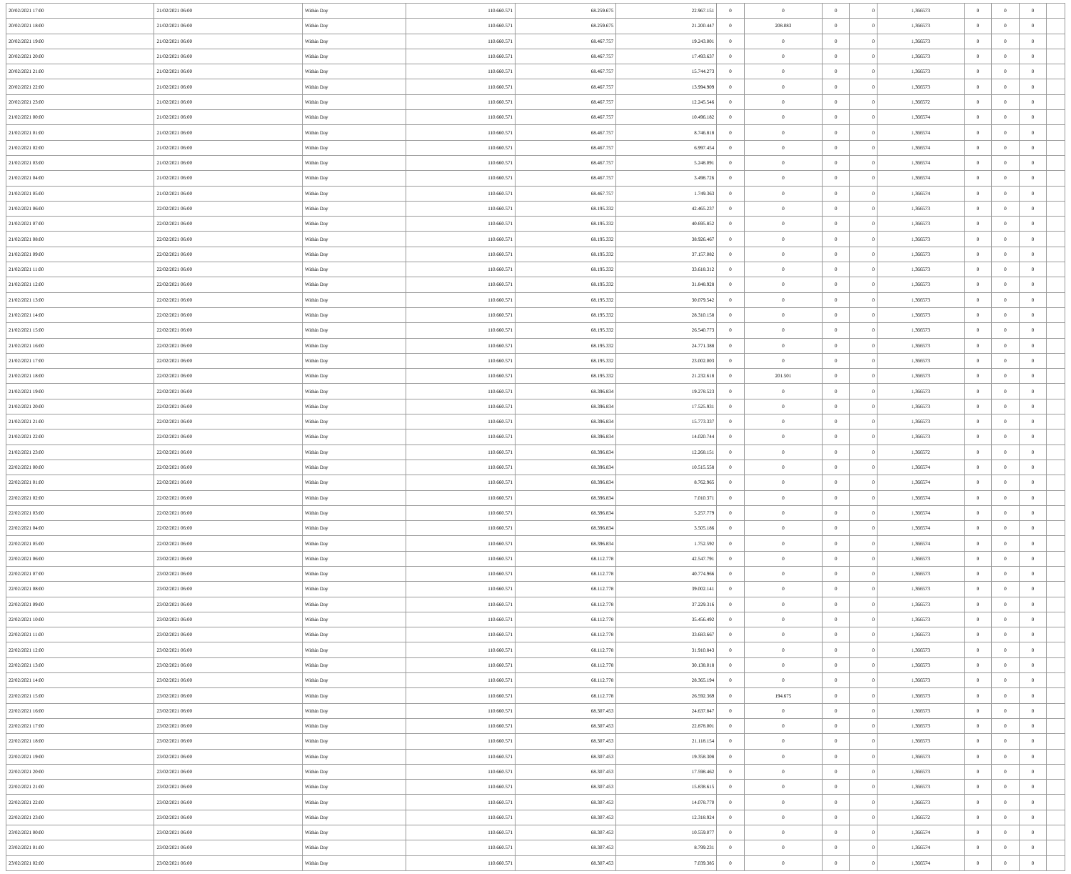| 20/02/2021 17:00 | 21/02/2021 06:00 | Within Day | 110.660.571 | 68.259.675 | 22.967.151 | 0 | 0 | 0 | 0 | 1,366573 | 0 | 0 | 0 | |
| 20/02/2021 18:00 | 21/02/2021 06:00 | Within Day | 110.660.571 | 68.259.675 | 21.200.447 | 0 | 208.083 | 0 | 0 | 1,366573 | 0 | 0 | 0 | |
| 20/02/2021 19:00 | 21/02/2021 06:00 | Within Day | 110.660.571 | 68.467.757 | 19.243.001 | 0 | 0 | 0 | 0 | 1,366573 | 0 | 0 | 0 | |
| 20/02/2021 20:00 | 21/02/2021 06:00 | Within Day | 110.660.571 | 68.467.757 | 17.493.637 | 0 | 0 | 0 | 0 | 1,366573 | 0 | 0 | 0 | |
| 20/02/2021 21:00 | 21/02/2021 06:00 | Within Day | 110.660.571 | 68.467.757 | 15.744.273 | 0 | 0 | 0 | 0 | 1,366573 | 0 | 0 | 0 | |
| 20/02/2021 22:00 | 21/02/2021 06:00 | Within Day | 110.660.571 | 68.467.757 | 13.994.909 | 0 | 0 | 0 | 0 | 1,366573 | 0 | 0 | 0 | |
| 20/02/2021 23:00 | 21/02/2021 06:00 | Within Day | 110.660.571 | 68.467.757 | 12.245.546 | 0 | 0 | 0 | 0 | 1,366572 | 0 | 0 | 0 | |
| 21/02/2021 00:00 | 21/02/2021 06:00 | Within Day | 110.660.571 | 68.467.757 | 10.496.182 | 0 | 0 | 0 | 0 | 1,366574 | 0 | 0 | 0 | |
| 21/02/2021 01:00 | 21/02/2021 06:00 | Within Day | 110.660.571 | 68.467.757 | 8.746.818 | 0 | 0 | 0 | 0 | 1,366574 | 0 | 0 | 0 | |
| 21/02/2021 02:00 | 21/02/2021 06:00 | Within Day | 110.660.571 | 68.467.757 | 6.997.454 | 0 | 0 | 0 | 0 | 1,366574 | 0 | 0 | 0 | |
| 21/02/2021 03:00 | 21/02/2021 06:00 | Within Day | 110.660.571 | 68.467.757 | 5.248.091 | 0 | 0 | 0 | 0 | 1,366574 | 0 | 0 | 0 | |
| 21/02/2021 04:00 | 21/02/2021 06:00 | Within Day | 110.660.571 | 68.467.757 | 3.498.726 | 0 | 0 | 0 | 0 | 1,366574 | 0 | 0 | 0 | |
| 21/02/2021 05:00 | 21/02/2021 06:00 | Within Day | 110.660.571 | 68.467.757 | 1.749.363 | 0 | 0 | 0 | 0 | 1,366574 | 0 | 0 | 0 | |
| 21/02/2021 06:00 | 22/02/2021 06:00 | Within Day | 110.660.571 | 68.195.332 | 42.465.237 | 0 | 0 | 0 | 0 | 1,366573 | 0 | 0 | 0 | |
| 21/02/2021 07:00 | 22/02/2021 06:00 | Within Day | 110.660.571 | 68.195.332 | 40.695.852 | 0 | 0 | 0 | 0 | 1,366573 | 0 | 0 | 0 | |
| 21/02/2021 08:00 | 22/02/2021 06:00 | Within Day | 110.660.571 | 68.195.332 | 38.926.467 | 0 | 0 | 0 | 0 | 1,366573 | 0 | 0 | 0 | |
| 21/02/2021 09:00 | 22/02/2021 06:00 | Within Day | 110.660.571 | 68.195.332 | 37.157.082 | 0 | 0 | 0 | 0 | 1,366573 | 0 | 0 | 0 | |
| 21/02/2021 11:00 | 22/02/2021 06:00 | Within Day | 110.660.571 | 68.195.332 | 33.618.312 | 0 | 0 | 0 | 0 | 1,366573 | 0 | 0 | 0 | |
| 21/02/2021 12:00 | 22/02/2021 06:00 | Within Day | 110.660.571 | 68.195.332 | 31.848.928 | 0 | 0 | 0 | 0 | 1,366573 | 0 | 0 | 0 | |
| 21/02/2021 13:00 | 22/02/2021 06:00 | Within Day | 110.660.571 | 68.195.332 | 30.079.542 | 0 | 0 | 0 | 0 | 1,366573 | 0 | 0 | 0 | |
| 21/02/2021 14:00 | 22/02/2021 06:00 | Within Day | 110.660.571 | 68.195.332 | 28.310.158 | 0 | 0 | 0 | 0 | 1,366573 | 0 | 0 | 0 | |
| 21/02/2021 15:00 | 22/02/2021 06:00 | Within Day | 110.660.571 | 68.195.332 | 26.540.773 | 0 | 0 | 0 | 0 | 1,366573 | 0 | 0 | 0 | |
| 21/02/2021 16:00 | 22/02/2021 06:00 | Within Day | 110.660.571 | 68.195.332 | 24.771.388 | 0 | 0 | 0 | 0 | 1,366573 | 0 | 0 | 0 | |
| 21/02/2021 17:00 | 22/02/2021 06:00 | Within Day | 110.660.571 | 68.195.332 | 23.002.003 | 0 | 0 | 0 | 0 | 1,366573 | 0 | 0 | 0 | |
| 21/02/2021 18:00 | 22/02/2021 06:00 | Within Day | 110.660.571 | 68.195.332 | 21.232.618 | 0 | 201.501 | 0 | 0 | 1,366573 | 0 | 0 | 0 | |
| 21/02/2021 19:00 | 22/02/2021 06:00 | Within Day | 110.660.571 | 68.396.834 | 19.278.523 | 0 | 0 | 0 | 0 | 1,366573 | 0 | 0 | 0 | |
| 21/02/2021 20:00 | 22/02/2021 06:00 | Within Day | 110.660.571 | 68.396.834 | 17.525.931 | 0 | 0 | 0 | 0 | 1,366573 | 0 | 0 | 0 | |
| 21/02/2021 21:00 | 22/02/2021 06:00 | Within Day | 110.660.571 | 68.396.834 | 15.773.337 | 0 | 0 | 0 | 0 | 1,366573 | 0 | 0 | 0 | |
| 21/02/2021 22:00 | 22/02/2021 06:00 | Within Day | 110.660.571 | 68.396.834 | 14.020.744 | 0 | 0 | 0 | 0 | 1,366573 | 0 | 0 | 0 | |
| 21/02/2021 23:00 | 22/02/2021 06:00 | Within Day | 110.660.571 | 68.396.834 | 12.268.151 | 0 | 0 | 0 | 0 | 1,366572 | 0 | 0 | 0 | |
| 22/02/2021 00:00 | 22/02/2021 06:00 | Within Day | 110.660.571 | 68.396.834 | 10.515.558 | 0 | 0 | 0 | 0 | 1,366574 | 0 | 0 | 0 | |
| 22/02/2021 01:00 | 22/02/2021 06:00 | Within Day | 110.660.571 | 68.396.834 | 8.762.965 | 0 | 0 | 0 | 0 | 1,366574 | 0 | 0 | 0 | |
| 22/02/2021 02:00 | 22/02/2021 06:00 | Within Day | 110.660.571 | 68.396.834 | 7.010.371 | 0 | 0 | 0 | 0 | 1,366574 | 0 | 0 | 0 | |
| 22/02/2021 03:00 | 22/02/2021 06:00 | Within Day | 110.660.571 | 68.396.834 | 5.257.779 | 0 | 0 | 0 | 0 | 1,366574 | 0 | 0 | 0 | |
| 22/02/2021 04:00 | 22/02/2021 06:00 | Within Day | 110.660.571 | 68.396.834 | 3.505.186 | 0 | 0 | 0 | 0 | 1,366574 | 0 | 0 | 0 | |
| 22/02/2021 05:00 | 22/02/2021 06:00 | Within Day | 110.660.571 | 68.396.834 | 1.752.592 | 0 | 0 | 0 | 0 | 1,366574 | 0 | 0 | 0 | |
| 22/02/2021 06:00 | 23/02/2021 06:00 | Within Day | 110.660.571 | 68.112.778 | 42.547.791 | 0 | 0 | 0 | 0 | 1,366573 | 0 | 0 | 0 | |
| 22/02/2021 07:00 | 23/02/2021 06:00 | Within Day | 110.660.571 | 68.112.778 | 40.774.966 | 0 | 0 | 0 | 0 | 1,366573 | 0 | 0 | 0 | |
| 22/02/2021 08:00 | 23/02/2021 06:00 | Within Day | 110.660.571 | 68.112.778 | 39.002.141 | 0 | 0 | 0 | 0 | 1,366573 | 0 | 0 | 0 | |
| 22/02/2021 09:00 | 23/02/2021 06:00 | Within Day | 110.660.571 | 68.112.778 | 37.229.316 | 0 | 0 | 0 | 0 | 1,366573 | 0 | 0 | 0 | |
| 22/02/2021 10:00 | 23/02/2021 06:00 | Within Day | 110.660.571 | 68.112.778 | 35.456.492 | 0 | 0 | 0 | 0 | 1,366573 | 0 | 0 | 0 | |
| 22/02/2021 11:00 | 23/02/2021 06:00 | Within Day | 110.660.571 | 68.112.778 | 33.683.667 | 0 | 0 | 0 | 0 | 1,366573 | 0 | 0 | 0 | |
| 22/02/2021 12:00 | 23/02/2021 06:00 | Within Day | 110.660.571 | 68.112.778 | 31.910.843 | 0 | 0 | 0 | 0 | 1,366573 | 0 | 0 | 0 | |
| 22/02/2021 13:00 | 23/02/2021 06:00 | Within Day | 110.660.571 | 68.112.778 | 30.138.018 | 0 | 0 | 0 | 0 | 1,366573 | 0 | 0 | 0 | |
| 22/02/2021 14:00 | 23/02/2021 06:00 | Within Day | 110.660.571 | 68.112.778 | 28.365.194 | 0 | 0 | 0 | 0 | 1,366573 | 0 | 0 | 0 | |
| 22/02/2021 15:00 | 23/02/2021 06:00 | Within Day | 110.660.571 | 68.112.778 | 26.592.369 | 0 | 194.675 | 0 | 0 | 1,366573 | 0 | 0 | 0 | |
| 22/02/2021 16:00 | 23/02/2021 06:00 | Within Day | 110.660.571 | 68.307.453 | 24.637.847 | 0 | 0 | 0 | 0 | 1,366573 | 0 | 0 | 0 | |
| 22/02/2021 17:00 | 23/02/2021 06:00 | Within Day | 110.660.571 | 68.307.453 | 22.878.001 | 0 | 0 | 0 | 0 | 1,366573 | 0 | 0 | 0 | |
| 22/02/2021 18:00 | 23/02/2021 06:00 | Within Day | 110.660.571 | 68.307.453 | 21.118.154 | 0 | 0 | 0 | 0 | 1,366573 | 0 | 0 | 0 | |
| 22/02/2021 19:00 | 23/02/2021 06:00 | Within Day | 110.660.571 | 68.307.453 | 19.358.308 | 0 | 0 | 0 | 0 | 1,366573 | 0 | 0 | 0 | |
| 22/02/2021 20:00 | 23/02/2021 06:00 | Within Day | 110.660.571 | 68.307.453 | 17.598.462 | 0 | 0 | 0 | 0 | 1,366573 | 0 | 0 | 0 | |
| 22/02/2021 21:00 | 23/02/2021 06:00 | Within Day | 110.660.571 | 68.307.453 | 15.838.615 | 0 | 0 | 0 | 0 | 1,366573 | 0 | 0 | 0 | |
| 22/02/2021 22:00 | 23/02/2021 06:00 | Within Day | 110.660.571 | 68.307.453 | 14.078.770 | 0 | 0 | 0 | 0 | 1,366573 | 0 | 0 | 0 | |
| 22/02/2021 23:00 | 23/02/2021 06:00 | Within Day | 110.660.571 | 68.307.453 | 12.318.924 | 0 | 0 | 0 | 0 | 1,366572 | 0 | 0 | 0 | |
| 23/02/2021 00:00 | 23/02/2021 06:00 | Within Day | 110.660.571 | 68.307.453 | 10.559.077 | 0 | 0 | 0 | 0 | 1,366574 | 0 | 0 | 0 | |
| 23/02/2021 01:00 | 23/02/2021 06:00 | Within Day | 110.660.571 | 68.307.453 | 8.799.231 | 0 | 0 | 0 | 0 | 1,366574 | 0 | 0 | 0 | |
| 23/02/2021 02:00 | 23/02/2021 06:00 | Within Day | 110.660.571 | 68.307.453 | 7.039.385 | 0 | 0 | 0 | 0 | 1,366574 | 0 | 0 | 0 | |